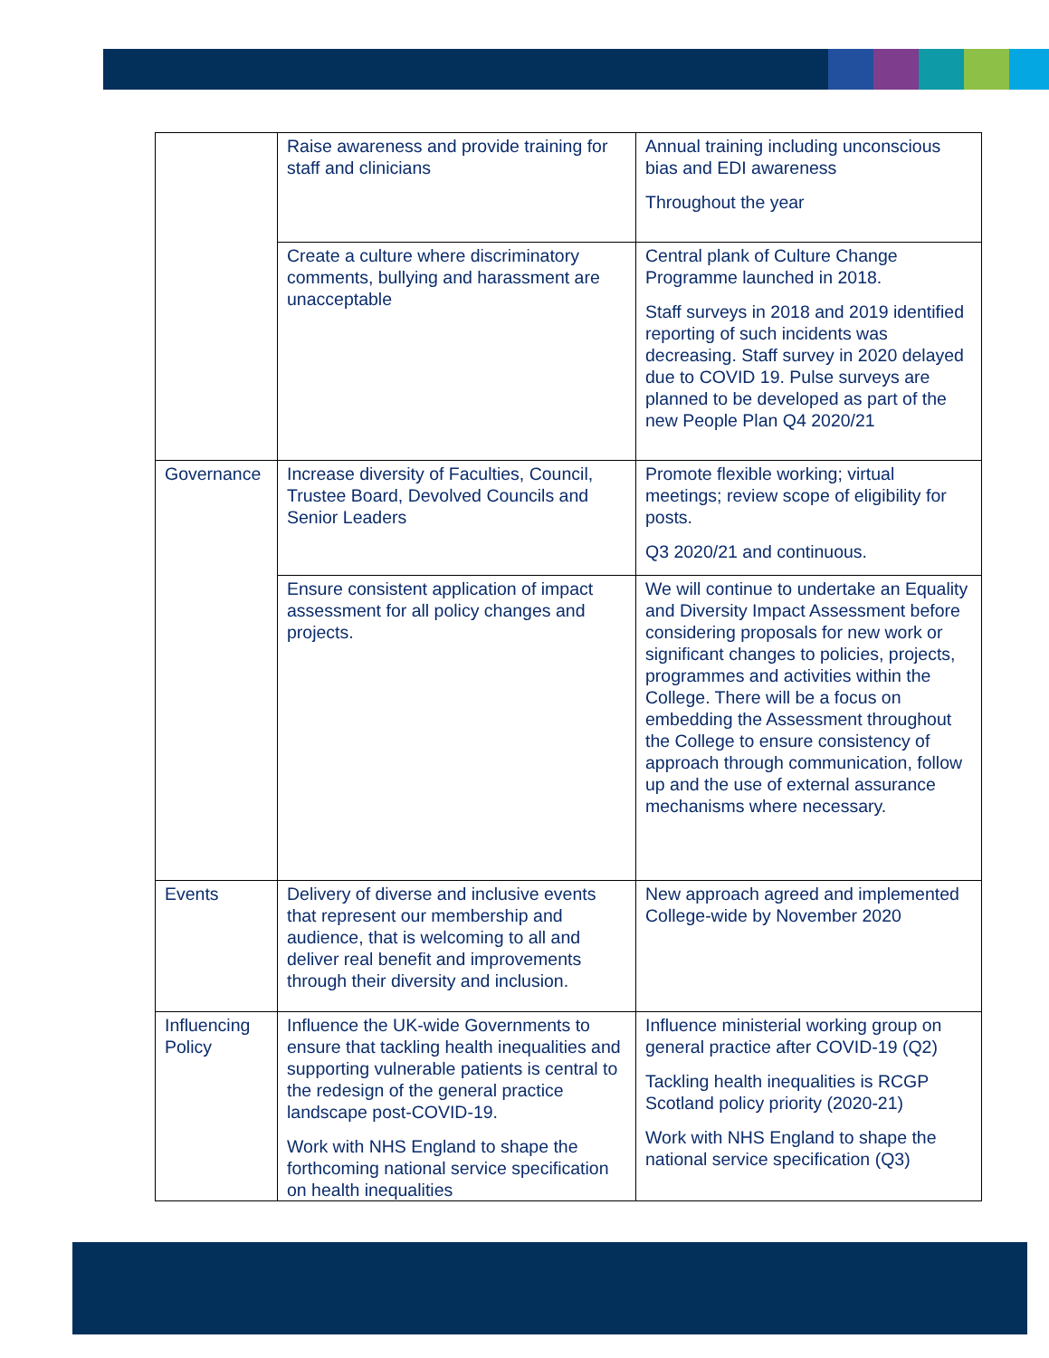| | Raise awareness and provide training for staff and clinicians | Annual training including unconscious bias and EDI awareness Throughout the year |
| | Create a culture where discriminatory comments, bullying and harassment are unacceptable | Central plank of Culture Change Programme launched in 2018. Staff surveys in 2018 and 2019 identified reporting of such incidents was decreasing. Staff survey in 2020 delayed due to COVID 19. Pulse surveys are planned to be developed as part of the new People Plan Q4 2020/21 |
| Governance | Increase diversity of Faculties, Council, Trustee Board, Devolved Councils and Senior Leaders | Promote flexible working; virtual meetings; review scope of eligibility for posts. Q3 2020/21 and continuous. |
| | Ensure consistent application of impact assessment for all policy changes and projects. | We will continue to undertake an Equality and Diversity Impact Assessment before considering proposals for new work or significant changes to policies, projects, programmes and activities within the College. There will be a focus on embedding the Assessment throughout the College to ensure consistency of approach through communication, follow up and the use of external assurance mechanisms where necessary. |
| Events | Delivery of diverse and inclusive events that represent our membership and audience, that is welcoming to all and deliver real benefit and improvements through their diversity and inclusion. | New approach agreed and implemented College-wide by November 2020 |
| Influencing Policy | Influence the UK-wide Governments to ensure that tackling health inequalities and supporting vulnerable patients is central to the redesign of the general practice landscape post-COVID-19. Work with NHS England to shape the forthcoming national service specification on health inequalities | Influence ministerial working group on general practice after COVID-19 (Q2) Tackling health inequalities is RCGP Scotland policy priority (2020-21) Work with NHS England to shape the national service specification (Q3) |